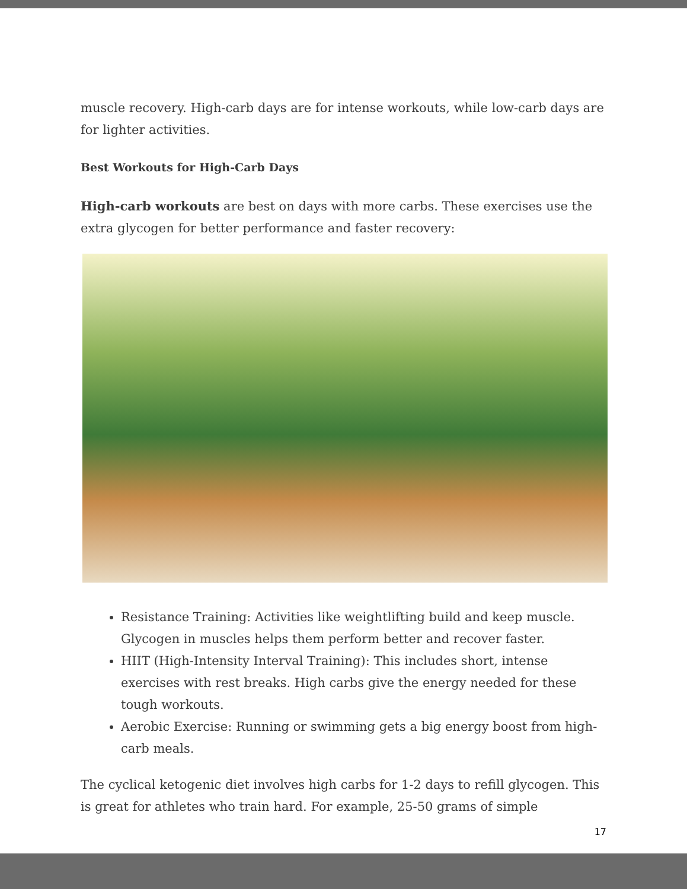muscle recovery. High-carb days are for intense workouts, while low-carb days are for lighter activities.
Best Workouts for High-Carb Days
High-carb workouts are best on days with more carbs. These exercises use the extra glycogen for better performance and faster recovery:
Resistance Training: Activities like weightlifting build and keep muscle. Glycogen in muscles helps them perform better and recover faster.
HIIT (High-Intensity Interval Training): This includes short, intense exercises with rest breaks. High carbs give the energy needed for these tough workouts.
Aerobic Exercise: Running or swimming gets a big energy boost from high-carb meals.
The cyclical ketogenic diet involves high carbs for 1-2 days to refill glycogen. This is great for athletes who train hard. For example, 25-50 grams of simple
17